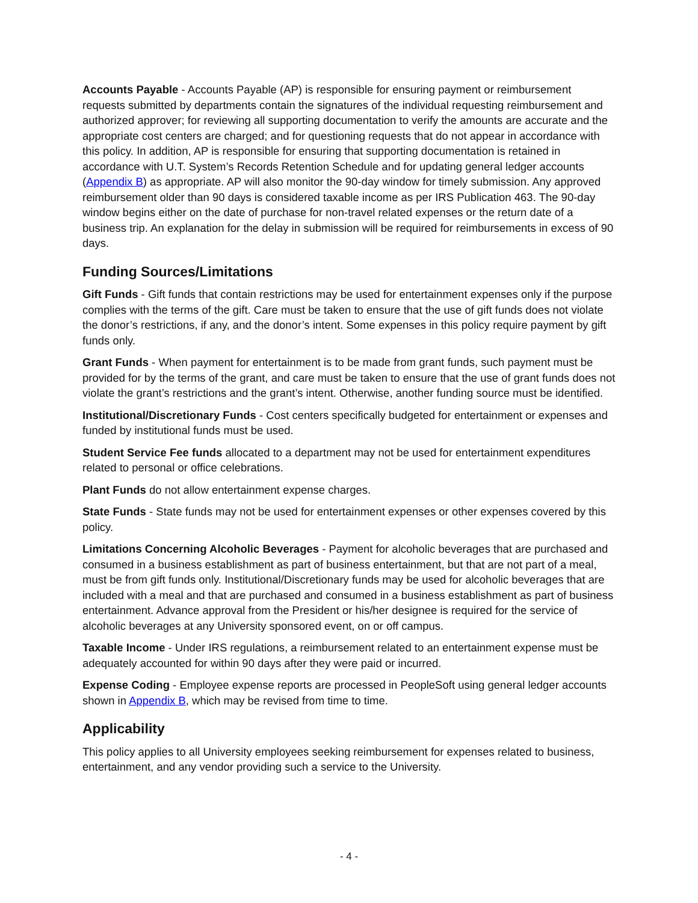Accounts Payable - Accounts Payable (AP) is responsible for ensuring payment or reimbursement requests submitted by departments contain the signatures of the individual requesting reimbursement and authorized approver; for reviewing all supporting documentation to verify the amounts are accurate and the appropriate cost centers are charged; and for questioning requests that do not appear in accordance with this policy. In addition, AP is responsible for ensuring that supporting documentation is retained in accordance with U.T. System’s Records Retention Schedule and for updating general ledger accounts (Appendix B) as appropriate. AP will also monitor the 90-day window for timely submission. Any approved reimbursement older than 90 days is considered taxable income as per IRS Publication 463. The 90-day window begins either on the date of purchase for non-travel related expenses or the return date of a business trip. An explanation for the delay in submission will be required for reimbursements in excess of 90 days.
Funding Sources/Limitations
Gift Funds - Gift funds that contain restrictions may be used for entertainment expenses only if the purpose complies with the terms of the gift. Care must be taken to ensure that the use of gift funds does not violate the donor’s restrictions, if any, and the donor’s intent. Some expenses in this policy require payment by gift funds only.
Grant Funds - When payment for entertainment is to be made from grant funds, such payment must be provided for by the terms of the grant, and care must be taken to ensure that the use of grant funds does not violate the grant’s restrictions and the grant’s intent. Otherwise, another funding source must be identified.
Institutional/Discretionary Funds - Cost centers specifically budgeted for entertainment or expenses and funded by institutional funds must be used.
Student Service Fee funds allocated to a department may not be used for entertainment expenditures related to personal or office celebrations.
Plant Funds do not allow entertainment expense charges.
State Funds - State funds may not be used for entertainment expenses or other expenses covered by this policy.
Limitations Concerning Alcoholic Beverages - Payment for alcoholic beverages that are purchased and consumed in a business establishment as part of business entertainment, but that are not part of a meal, must be from gift funds only. Institutional/Discretionary funds may be used for alcoholic beverages that are included with a meal and that are purchased and consumed in a business establishment as part of business entertainment. Advance approval from the President or his/her designee is required for the service of alcoholic beverages at any University sponsored event, on or off campus.
Taxable Income - Under IRS regulations, a reimbursement related to an entertainment expense must be adequately accounted for within 90 days after they were paid or incurred.
Expense Coding - Employee expense reports are processed in PeopleSoft using general ledger accounts shown in Appendix B, which may be revised from time to time.
Applicability
This policy applies to all University employees seeking reimbursement for expenses related to business, entertainment, and any vendor providing such a service to the University.
- 4 -